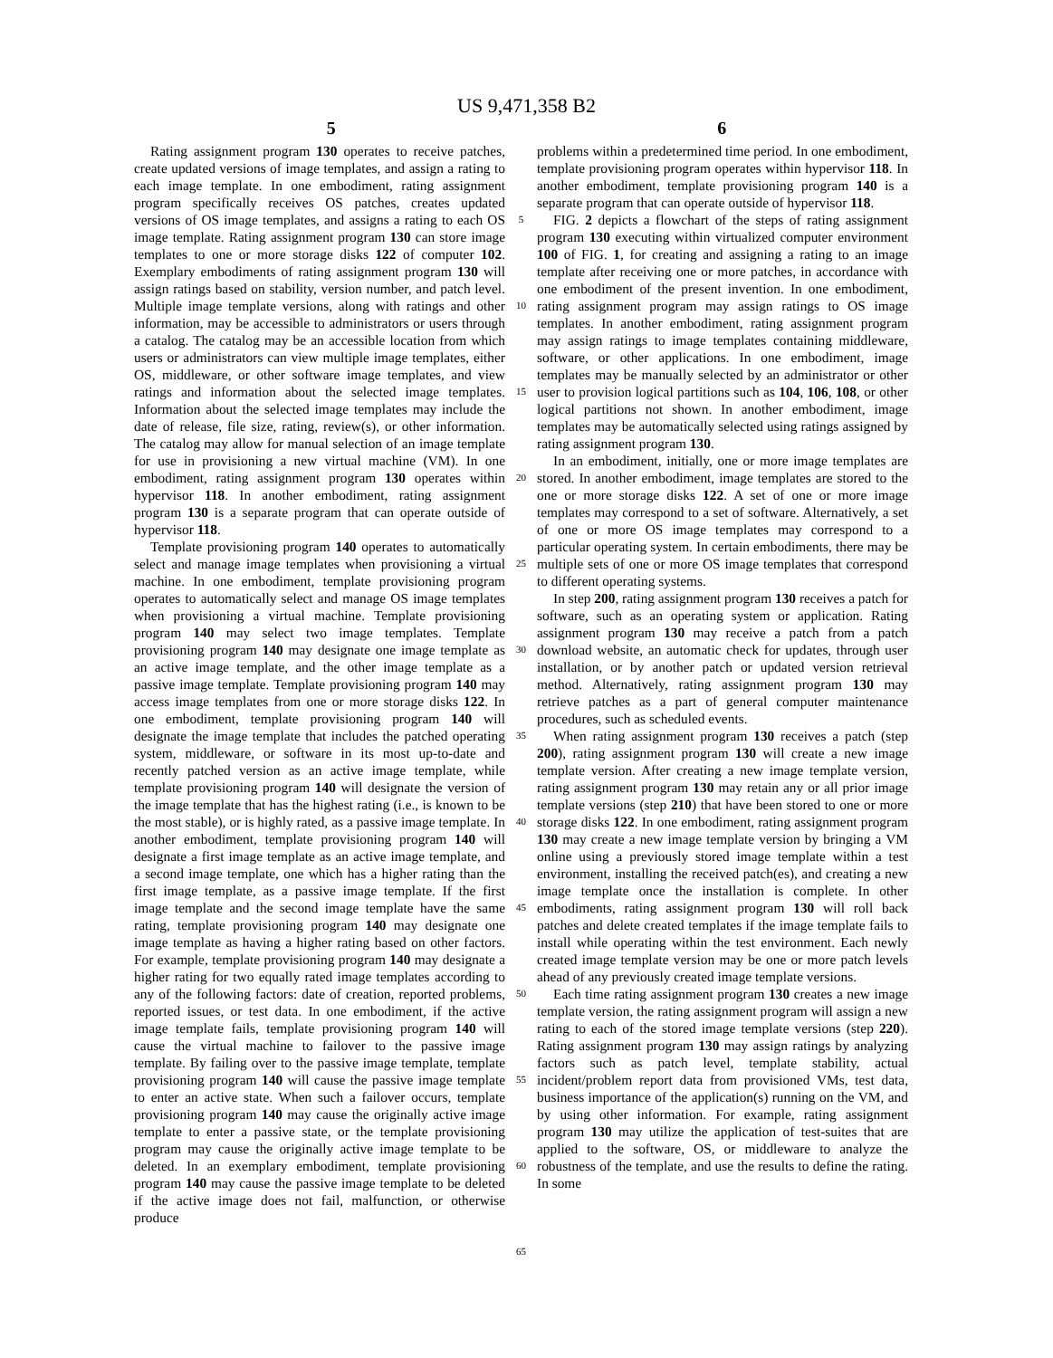US 9,471,358 B2
5 6
Rating assignment program 130 operates to receive patches, create updated versions of image templates, and assign a rating to each image template. In one embodiment, rating assignment program specifically receives OS patches, creates updated versions of OS image templates, and assigns a rating to each OS image template. Rating assignment program 130 can store image templates to one or more storage disks 122 of computer 102. Exemplary embodiments of rating assignment program 130 will assign ratings based on stability, version number, and patch level. Multiple image template versions, along with ratings and other information, may be accessible to administrators or users through a catalog. The catalog may be an accessible location from which users or administrators can view multiple image templates, either OS, middleware, or other software image templates, and view ratings and information about the selected image templates. Information about the selected image templates may include the date of release, file size, rating, review(s), or other information. The catalog may allow for manual selection of an image template for use in provisioning a new virtual machine (VM). In one embodiment, rating assignment program 130 operates within hypervisor 118. In another embodiment, rating assignment program 130 is a separate program that can operate outside of hypervisor 118.
Template provisioning program 140 operates to automatically select and manage image templates when provisioning a virtual machine. In one embodiment, template provisioning program operates to automatically select and manage OS image templates when provisioning a virtual machine. Template provisioning program 140 may select two image templates. Template provisioning program 140 may designate one image template as an active image template, and the other image template as a passive image template. Template provisioning program 140 may access image templates from one or more storage disks 122. In one embodiment, template provisioning program 140 will designate the image template that includes the patched operating system, middleware, or software in its most up-to-date and recently patched version as an active image template, while template provisioning program 140 will designate the version of the image template that has the highest rating (i.e., is known to be the most stable), or is highly rated, as a passive image template. In another embodiment, template provisioning program 140 will designate a first image template as an active image template, and a second image template, one which has a higher rating than the first image template, as a passive image template. If the first image template and the second image template have the same rating, template provisioning program 140 may designate one image template as having a higher rating based on other factors. For example, template provisioning program 140 may designate a higher rating for two equally rated image templates according to any of the following factors: date of creation, reported problems, reported issues, or test data. In one embodiment, if the active image template fails, template provisioning program 140 will cause the virtual machine to failover to the passive image template. By failing over to the passive image template, template provisioning program 140 will cause the passive image template to enter an active state. When such a failover occurs, template provisioning program 140 may cause the originally active image template to enter a passive state, or the template provisioning program may cause the originally active image template to be deleted. In an exemplary embodiment, template provisioning program 140 may cause the passive image template to be deleted if the active image does not fail, malfunction, or otherwise produce
5
10
15
20
25
30
35
40
45
50
55
60
65
problems within a predetermined time period. In one embodiment, template provisioning program operates within hypervisor 118. In another embodiment, template provisioning program 140 is a separate program that can operate outside of hypervisor 118.
FIG. 2 depicts a flowchart of the steps of rating assignment program 130 executing within virtualized computer environment 100 of FIG. 1, for creating and assigning a rating to an image template after receiving one or more patches, in accordance with one embodiment of the present invention. In one embodiment, rating assignment program may assign ratings to OS image templates. In another embodiment, rating assignment program may assign ratings to image templates containing middleware, software, or other applications. In one embodiment, image templates may be manually selected by an administrator or other user to provision logical partitions such as 104, 106, 108, or other logical partitions not shown. In another embodiment, image templates may be automatically selected using ratings assigned by rating assignment program 130.
In an embodiment, initially, one or more image templates are stored. In another embodiment, image templates are stored to the one or more storage disks 122. A set of one or more image templates may correspond to a set of software. Alternatively, a set of one or more OS image templates may correspond to a particular operating system. In certain embodiments, there may be multiple sets of one or more OS image templates that correspond to different operating systems.
In step 200, rating assignment program 130 receives a patch for software, such as an operating system or application. Rating assignment program 130 may receive a patch from a patch download website, an automatic check for updates, through user installation, or by another patch or updated version retrieval method. Alternatively, rating assignment program 130 may retrieve patches as a part of general computer maintenance procedures, such as scheduled events.
When rating assignment program 130 receives a patch (step 200), rating assignment program 130 will create a new image template version. After creating a new image template version, rating assignment program 130 may retain any or all prior image template versions (step 210) that have been stored to one or more storage disks 122. In one embodiment, rating assignment program 130 may create a new image template version by bringing a VM online using a previously stored image template within a test environment, installing the received patch(es), and creating a new image template once the installation is complete. In other embodiments, rating assignment program 130 will roll back patches and delete created templates if the image template fails to install while operating within the test environment. Each newly created image template version may be one or more patch levels ahead of any previously created image template versions.
Each time rating assignment program 130 creates a new image template version, the rating assignment program will assign a new rating to each of the stored image template versions (step 220). Rating assignment program 130 may assign ratings by analyzing factors such as patch level, template stability, actual incident/problem report data from provisioned VMs, test data, business importance of the application(s) running on the VM, and by using other information. For example, rating assignment program 130 may utilize the application of test-suites that are applied to the software, OS, or middleware to analyze the robustness of the template, and use the results to define the rating. In some